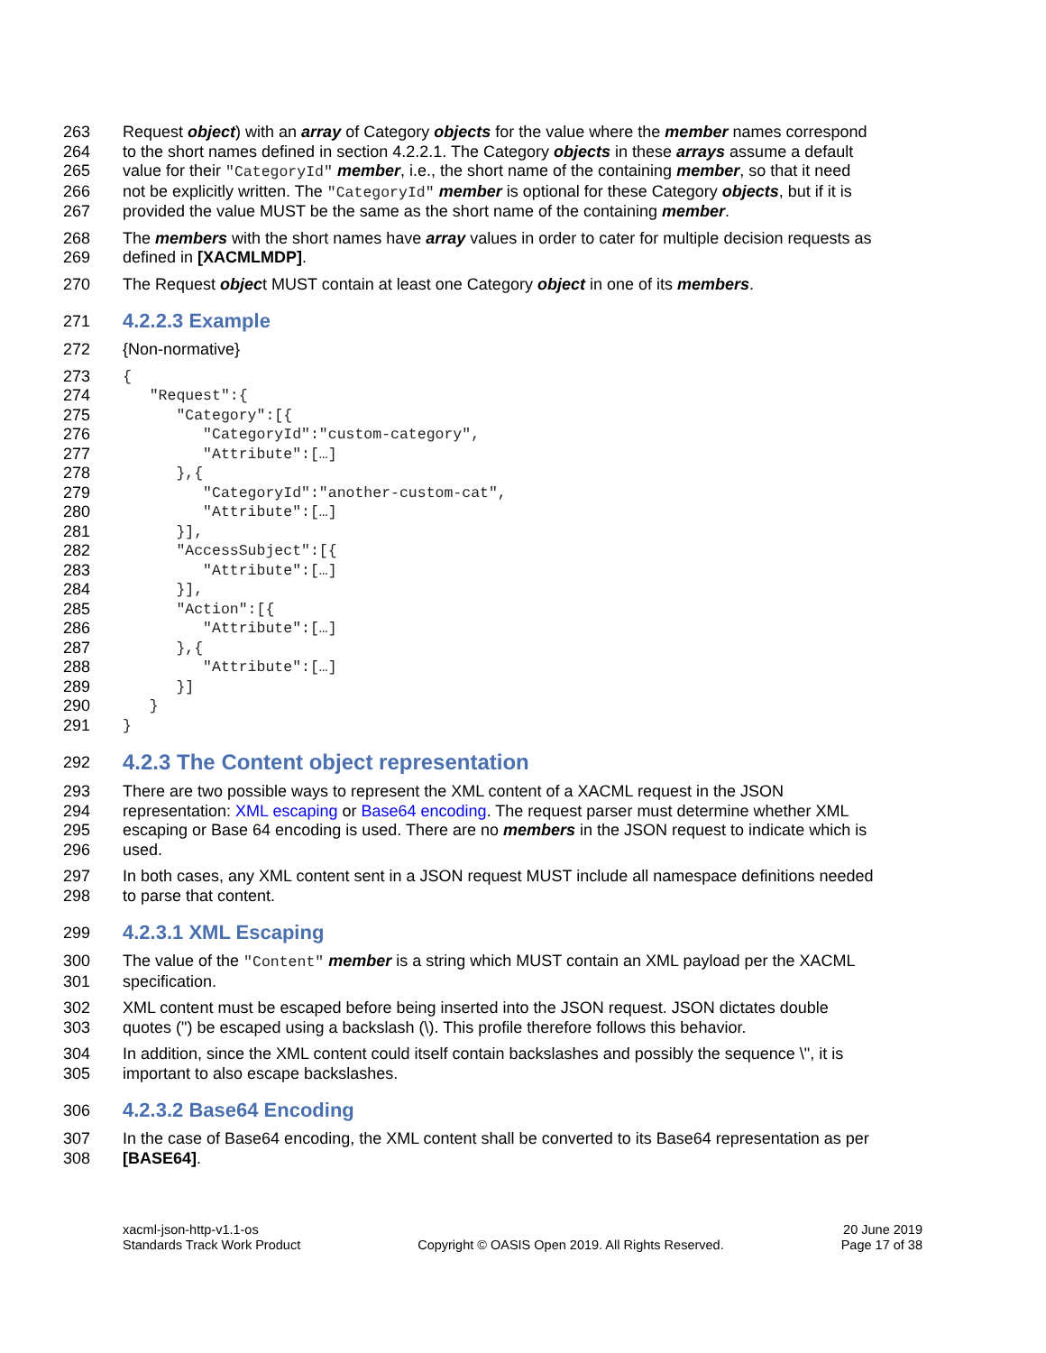263 Request object) with an array of Category objects for the value where the member names correspond
264 to the short names defined in section 4.2.2.1. The Category objects in these arrays assume a default
265 value for their "CategoryId" member, i.e., the short name of the containing member, so that it need
266 not be explicitly written. The "CategoryId" member is optional for these Category objects, but if it is
267 provided the value MUST be the same as the short name of the containing member.
268 The members with the short names have array values in order to cater for multiple decision requests as
269 defined in [XACMLMDP].
270 The Request object MUST contain at least one Category object in one of its members.
271 4.2.2.3 Example
272 {Non-normative}
273 {
274 "Request":{
275 "Category":[{
276 "CategoryId":"custom-category",
277 "Attribute":[…]
278 },{
279 "CategoryId":"another-custom-cat",
280 "Attribute":[…]
281 }],
282 "AccessSubject":[{
283 "Attribute":[…]
284 }],
285 "Action":[{
286 "Attribute":[…]
287 },{
288 "Attribute":[…]
289 }]
290 }
291 }
292 4.2.3 The Content object representation
293 There are two possible ways to represent the XML content of a XACML request in the JSON
294 representation: XML escaping or Base64 encoding. The request parser must determine whether XML
295 escaping or Base 64 encoding is used. There are no members in the JSON request to indicate which is
296 used.
297 In both cases, any XML content sent in a JSON request MUST include all namespace definitions needed
298 to parse that content.
299 4.2.3.1 XML Escaping
300 The value of the "Content" member is a string which MUST contain an XML payload per the XACML
301 specification.
302 XML content must be escaped before being inserted into the JSON request. JSON dictates double
303 quotes (") be escaped using a backslash (\). This profile therefore follows this behavior.
304 In addition, since the XML content could itself contain backslashes and possibly the sequence \", it is
305 important to also escape backslashes.
306 4.2.3.2 Base64 Encoding
307 In the case of Base64 encoding, the XML content shall be converted to its Base64 representation as per
308 [BASE64].
xacml-json-http-v1.1-os
Standards Track Work Product
Copyright © OASIS Open 2019. All Rights Reserved.
20 June 2019
Page 17 of 38